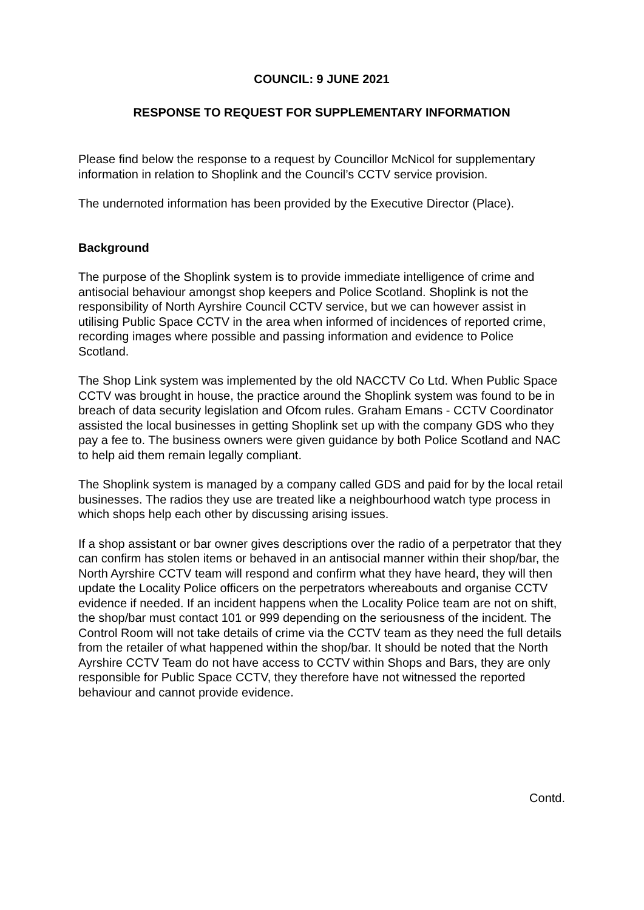COUNCIL: 9 JUNE 2021
RESPONSE TO REQUEST FOR SUPPLEMENTARY INFORMATION
Please find below the response to a request by Councillor McNicol for supplementary information in relation to Shoplink and the Council’s CCTV service provision.
The undernoted information has been provided by the Executive Director (Place).
Background
The purpose of the Shoplink system is to provide immediate intelligence of crime and antisocial behaviour amongst shop keepers and Police Scotland. Shoplink is not the responsibility of North Ayrshire Council CCTV service, but we can however assist in utilising Public Space CCTV in the area when informed of incidences of reported crime, recording images where possible and passing information and evidence to Police Scotland.
The Shop Link system was implemented by the old NACCTV Co Ltd. When Public Space CCTV was brought in house, the practice around the Shoplink system was found to be in breach of data security legislation and Ofcom rules. Graham Emans - CCTV Coordinator assisted the local businesses in getting Shoplink set up with the company GDS who they pay a fee to. The business owners were given guidance by both Police Scotland and NAC to help aid them remain legally compliant.
The Shoplink system is managed by a company called GDS and paid for by the local retail businesses. The radios they use are treated like a neighbourhood watch type process in which shops help each other by discussing arising issues.
If a shop assistant or bar owner gives descriptions over the radio of a perpetrator that they can confirm has stolen items or behaved in an antisocial manner within their shop/bar, the North Ayrshire CCTV team will respond and confirm what they have heard, they will then update the Locality Police officers on the perpetrators whereabouts and organise CCTV evidence if needed. If an incident happens when the Locality Police team are not on shift, the shop/bar must contact 101 or 999 depending on the seriousness of the incident. The Control Room will not take details of crime via the CCTV team as they need the full details from the retailer of what happened within the shop/bar. It should be noted that the North Ayrshire CCTV Team do not have access to CCTV within Shops and Bars, they are only responsible for Public Space CCTV, they therefore have not witnessed the reported behaviour and cannot provide evidence.
Contd.